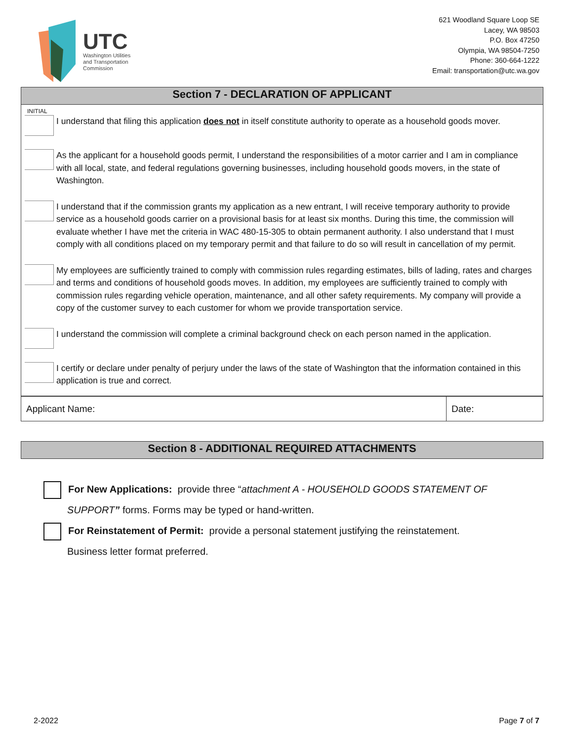UTC
Washington Utilities
and Transportation
Commission
621 Woodland Square Loop SE
Lacey, WA 98503
P.O. Box 47250
Olympia, WA 98504-7250
Phone: 360-664-1222
Email: transportation@utc.wa.gov
| Section 7 - DECLARATION OF APPLICANT | | |
| INITIAL | | |
| | | I understand that filing this application does not in itself constitute authority to operate as a household goods mover. |
| | | As the applicant for a household goods permit, I understand the responsibilities of a motor carrier and I am in compliance with all local, state, and federal regulations governing businesses, including household goods movers, in the state of Washington. |
| | | I understand that if the commission grants my application as a new entrant, I will receive temporary authority to provide service as a household goods carrier on a provisional basis for at least six months. During this time, the commission will evaluate whether I have met the criteria in WAC 480-15-305 to obtain permanent authority. I also understand that I must comply with all conditions placed on my temporary permit and that failure to do so will result in cancellation of my permit. |
| | | My employees are sufficiently trained to comply with commission rules regarding estimates, bills of lading, rates and charges and terms and conditions of household goods moves. In addition, my employees are sufficiently trained to comply with commission rules regarding vehicle operation, maintenance, and all other safety requirements. My company will provide a copy of the customer survey to each customer for whom we provide transportation service. |
| | | I understand the commission will complete a criminal background check on each person named in the application. |
| | | I certify or declare under penalty of perjury under the laws of the state of Washington that the information contained in this application is true and correct. |
| Applicant Name: | Date: |
| Section 8 - ADDITIONAL REQUIRED ATTACHMENTS |
For New Applications: provide three “attachment A - HOUSEHOLD GOODS STATEMENT OF
SUPPORT” forms. Forms may be typed or hand-written.
For Reinstatement of Permit: provide a personal statement justifying the reinstatement.
Business letter format preferred.
2-2022 Page 7 of 7